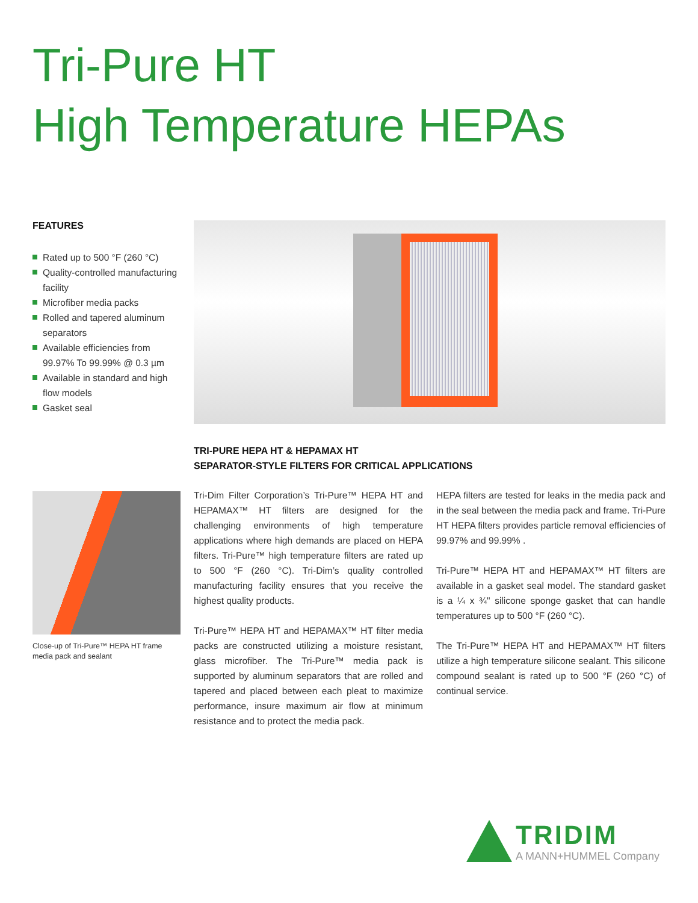Tri-Pure HT
High Temperature HEPAs
FEATURES
Rated up to 500 °F (260 °C)
Quality-controlled manufacturing facility
Microfiber media packs
Rolled and tapered aluminum separators
Available efficiencies from 99.97% To 99.99% @ 0.3 µm
Available in standard and high flow models
Gasket seal
Close-up of Tri-Pure™ HEPA HT frame media pack and sealant
TRI-PURE HEPA HT & HEPAMAX HT
SEPARATOR-STYLE FILTERS FOR CRITICAL APPLICATIONS
Tri-Dim Filter Corporation’s Tri-Pure™ HEPA HT and HEPAMAX™ HT filters are designed for the challenging environments of high temperature applications where high demands are placed on HEPA filters. Tri-Pure™ high temperature filters are rated up to 500 °F (260 °C). Tri-Dim’s quality controlled manufacturing facility ensures that you receive the highest quality products.
Tri-Pure™ HEPA HT and HEPAMAX™ HT filter media packs are constructed utilizing a moisture resistant, glass microfiber. The Tri-Pure™ media pack is supported by aluminum separators that are rolled and tapered and placed between each pleat to maximize performance, insure maximum air flow at minimum resistance and to protect the media pack.
HEPA filters are tested for leaks in the media pack and in the seal between the media pack and frame. Tri-Pure HT HEPA filters provides particle removal efficiencies of 99.97% and 99.99% .
Tri-Pure™ HEPA HT and HEPAMAX™ HT filters are available in a gasket seal model. The standard gasket is a ¼ x ¾" silicone sponge gasket that can handle temperatures up to 500 °F (260 °C).
The Tri-Pure™ HEPA HT and HEPAMAX™ HT filters utilize a high temperature silicone sealant. This silicone compound sealant is rated up to 500 °F (260 °C) of continual service.
TRIDIM
A MANN+HUMMEL Company